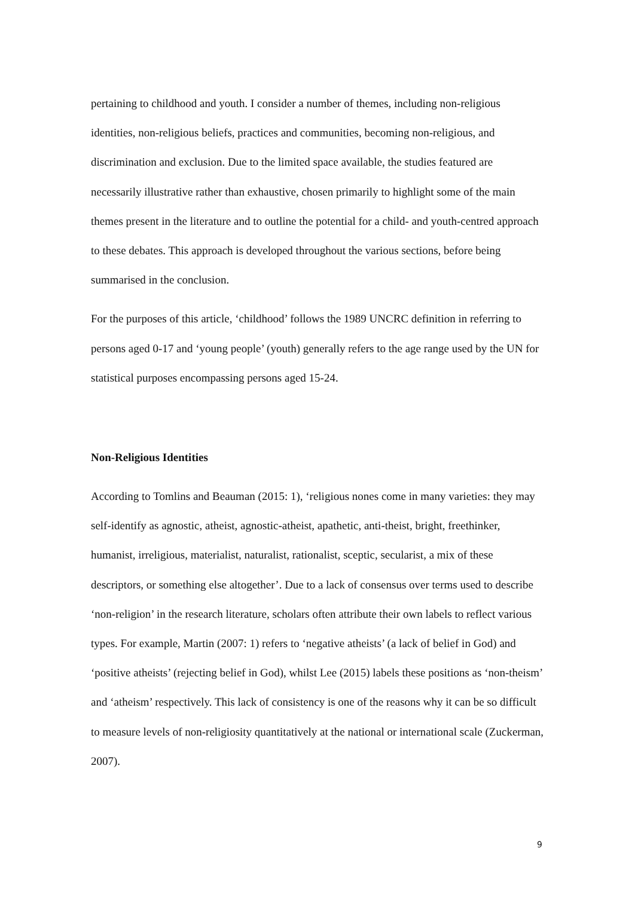pertaining to childhood and youth. I consider a number of themes, including non-religious identities, non-religious beliefs, practices and communities, becoming non-religious, and discrimination and exclusion. Due to the limited space available, the studies featured are necessarily illustrative rather than exhaustive, chosen primarily to highlight some of the main themes present in the literature and to outline the potential for a child- and youth-centred approach to these debates. This approach is developed throughout the various sections, before being summarised in the conclusion.
For the purposes of this article, ‘childhood’ follows the 1989 UNCRC definition in referring to persons aged 0-17 and ‘young people’ (youth) generally refers to the age range used by the UN for statistical purposes encompassing persons aged 15-24.
Non-Religious Identities
According to Tomlins and Beauman (2015: 1), ‘religious nones come in many varieties: they may self-identify as agnostic, atheist, agnostic-atheist, apathetic, anti-theist, bright, freethinker, humanist, irreligious, materialist, naturalist, rationalist, sceptic, secularist, a mix of these descriptors, or something else altogether’. Due to a lack of consensus over terms used to describe ‘non-religion’ in the research literature, scholars often attribute their own labels to reflect various types. For example, Martin (2007: 1) refers to ‘negative atheists’ (a lack of belief in God) and ‘positive atheists’ (rejecting belief in God), whilst Lee (2015) labels these positions as ‘non-theism’ and ‘atheism’ respectively. This lack of consistency is one of the reasons why it can be so difficult to measure levels of non-religiosity quantitatively at the national or international scale (Zuckerman, 2007).
9